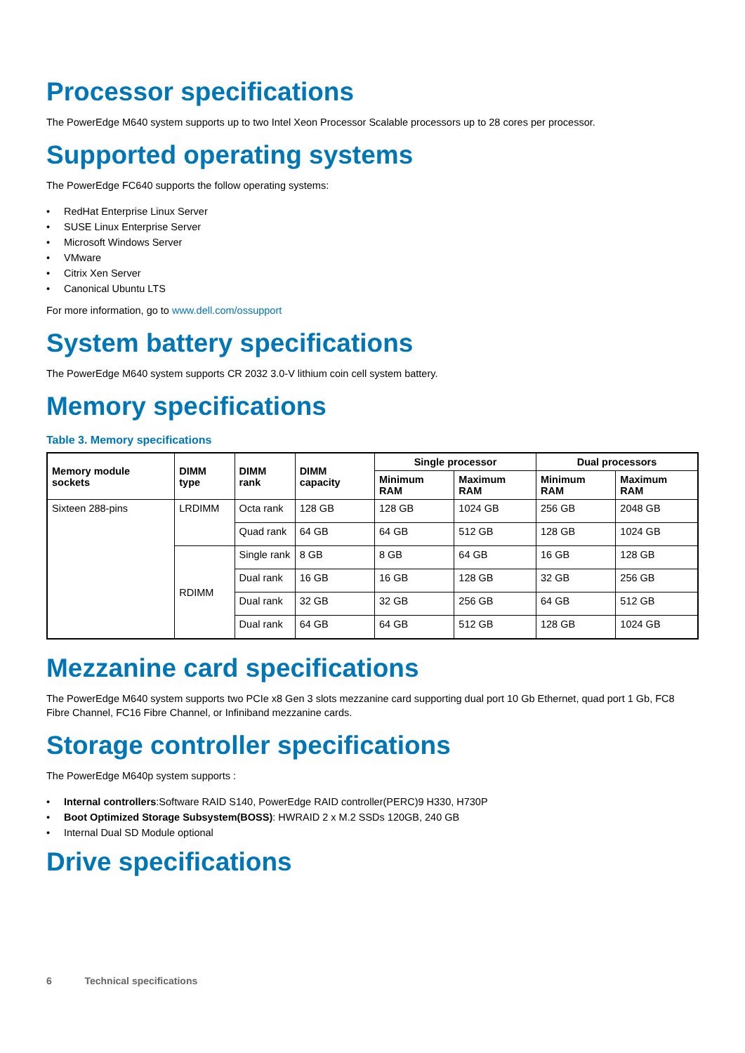Processor specifications
The PowerEdge M640 system supports up to two Intel Xeon Processor Scalable processors up to 28 cores per processor.
Supported operating systems
The PowerEdge FC640 supports the follow operating systems:
• RedHat Enterprise Linux Server
• SUSE Linux Enterprise Server
• Microsoft Windows Server
• VMware
• Citrix Xen Server
• Canonical Ubuntu LTS
For more information, go to www.dell.com/ossupport
System battery specifications
The PowerEdge M640 system supports CR 2032 3.0-V lithium coin cell system battery.
Memory specifications
Table 3. Memory specifications
| Memory module sockets | DIMM type | DIMM rank | DIMM capacity | Single processor | | Dual processors | |
| --- | --- | --- | --- | --- | --- | --- | --- |
| | | | | Minimum RAM | Maximum RAM | Minimum RAM | Maximum RAM |
| Sixteen 288-pins | LRDIMM | Octa rank | 128 GB | 128 GB | 1024 GB | 256 GB | 2048 GB |
| | | Quad rank | 64 GB | 64 GB | 512 GB | 128 GB | 1024 GB |
| | RDIMM | Single rank | 8 GB | 8 GB | 64 GB | 16 GB | 128 GB |
| | | Dual rank | 16 GB | 16 GB | 128 GB | 32 GB | 256 GB |
| | | Dual rank | 32 GB | 32 GB | 256 GB | 64 GB | 512 GB |
| | | Dual rank | 64 GB | 64 GB | 512 GB | 128 GB | 1024 GB |
Mezzanine card specifications
The PowerEdge M640 system supports two PCIe x8 Gen 3 slots mezzanine card supporting dual port 10 Gb Ethernet, quad port 1 Gb, FC8 Fibre Channel, FC16 Fibre Channel, or Infiniband mezzanine cards.
Storage controller specifications
The PowerEdge M640p system supports :
• Internal controllers:Software RAID S140, PowerEdge RAID controller(PERC)9 H330, H730P
• Boot Optimized Storage Subsystem(BOSS): HWRAID 2 x M.2 SSDs 120GB, 240 GB
• Internal Dual SD Module optional
Drive specifications
6 Technical specifications